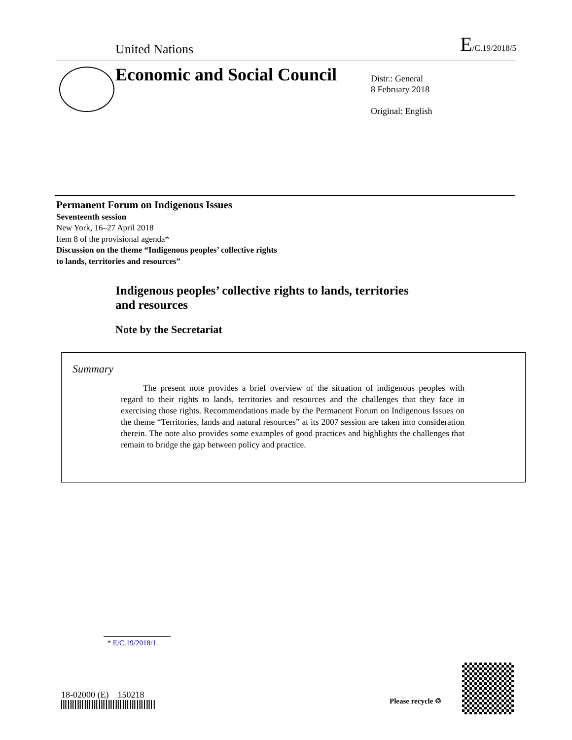United Nations
E/C.19/2018/5
Economic and Social Council
Distr.: General
8 February 2018
Original: English
Permanent Forum on Indigenous Issues
Seventeenth session
New York, 16–27 April 2018
Item 8 of the provisional agenda*
Discussion on the theme “Indigenous peoples’ collective rights
to lands, territories and resources”
Indigenous peoples’ collective rights to lands, territories
and resources
Note by the Secretariat
Summary
The present note provides a brief overview of the situation of indigenous peoples with regard to their rights to lands, territories and resources and the challenges that they face in exercising those rights. Recommendations made by the Permanent Forum on Indigenous Issues on the theme “Territories, lands and natural resources” at its 2007 session are taken into consideration therein. The note also provides some examples of good practices and highlights the challenges that remain to bridge the gap between policy and practice.
* E/C.19/2018/1.
18-02000 (E) 150218
Please recycle ♲